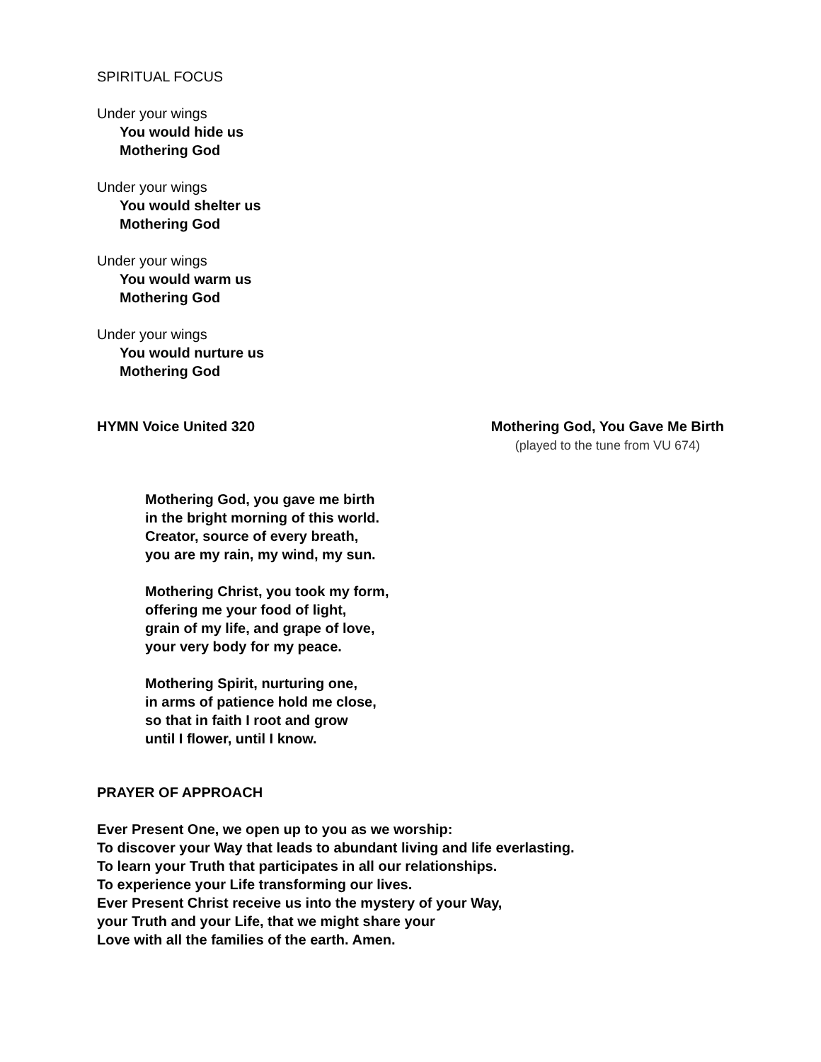SPIRITUAL FOCUS
Under your wings
You would hide us
Mothering God
Under your wings
You would shelter us
Mothering God
Under your wings
You would warm us
Mothering God
Under your wings
You would nurture us
Mothering God
HYMN Voice United 320 Mothering God, You Gave Me Birth
(played to the tune from VU 674)
Mothering God, you gave me birth
in the bright morning of this world.
Creator, source of every breath,
you are my rain, my wind, my sun.
Mothering Christ, you took my form,
offering me your food of light,
grain of my life, and grape of love,
your very body for my peace.
Mothering Spirit, nurturing one,
in arms of patience hold me close,
so that in faith I root and grow
until I flower, until I know.
PRAYER OF APPROACH
Ever Present One, we open up to you as we worship:
To discover your Way that leads to abundant living and life everlasting.
To learn your Truth that participates in all our relationships.
To experience your Life transforming our lives.
Ever Present Christ receive us into the mystery of your Way,
your Truth and your Life, that we might share your
Love with all the families of the earth. Amen.